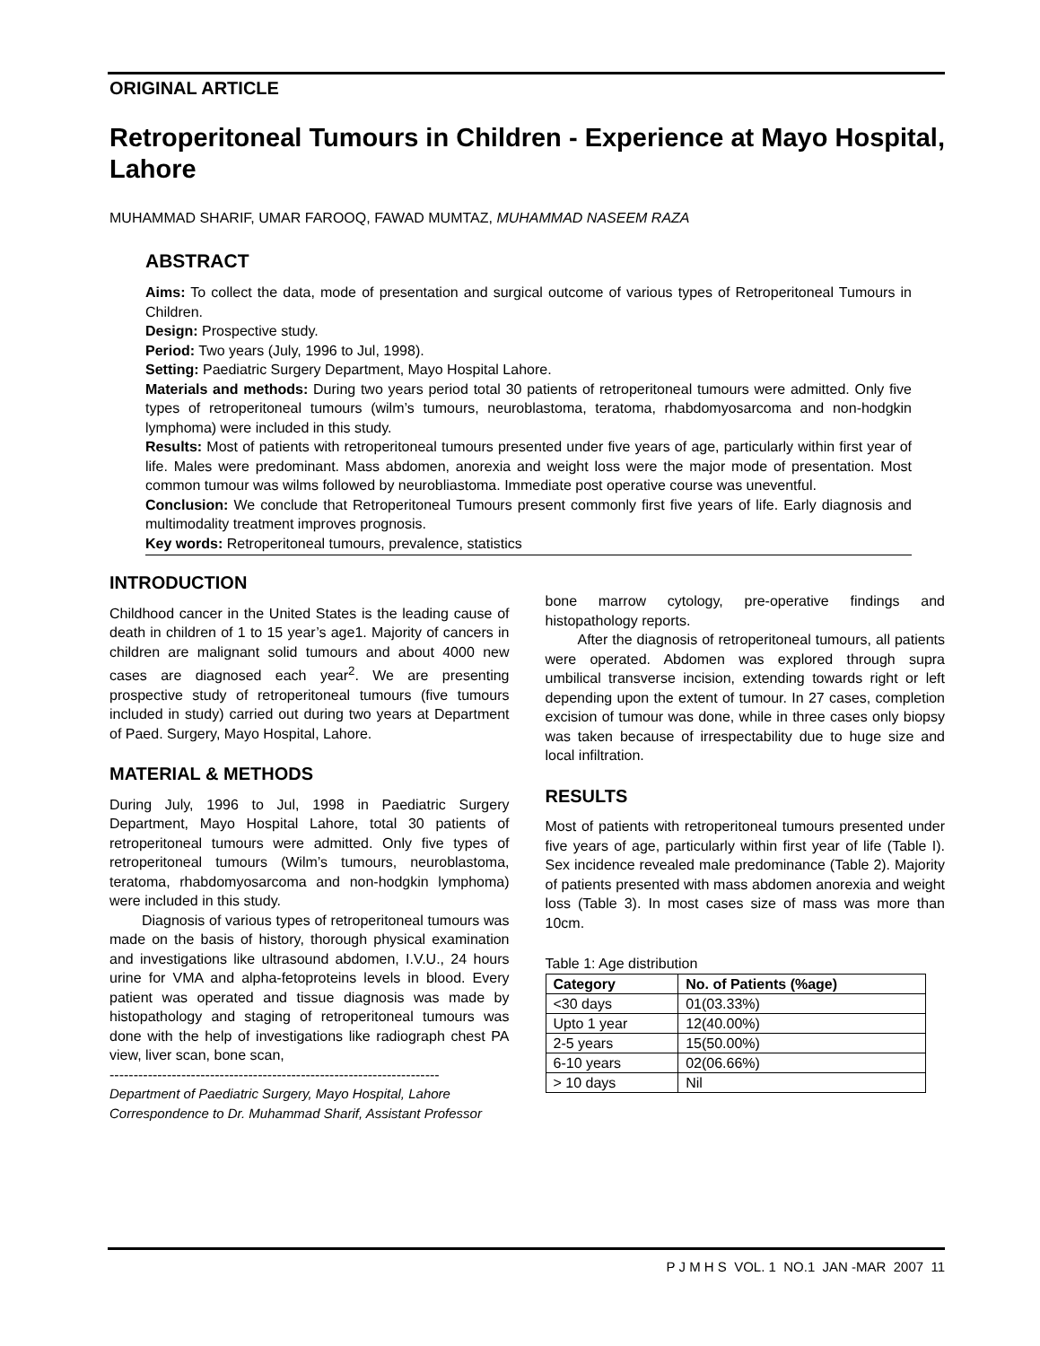ORIGINAL ARTICLE
Retroperitoneal Tumours in Children - Experience at Mayo Hospital, Lahore
MUHAMMAD SHARIF, UMAR FAROOQ, FAWAD MUMTAZ, MUHAMMAD NASEEM RAZA
ABSTRACT
Aims: To collect the data, mode of presentation and surgical outcome of various types of Retroperitoneal Tumours in Children.
Design: Prospective study.
Period: Two years (July, 1996 to Jul, 1998).
Setting: Paediatric Surgery Department, Mayo Hospital Lahore.
Materials and methods: During two years period total 30 patients of retroperitoneal tumours were admitted. Only five types of retroperitoneal tumours (wilm’s tumours, neuroblastoma, teratoma, rhabdomyosarcoma and non-hodgkin lymphoma) were included in this study.
Results: Most of patients with retroperitoneal tumours presented under five years of age, particularly within first year of life. Males were predominant. Mass abdomen, anorexia and weight loss were the major mode of presentation. Most common tumour was wilms followed by neurobliastoma. Immediate post operative course was uneventful.
Conclusion: We conclude that Retroperitoneal Tumours present commonly first five years of life. Early diagnosis and multimodality treatment improves prognosis.
Key words: Retroperitoneal tumours, prevalence, statistics
INTRODUCTION
Childhood cancer in the United States is the leading cause of death in children of 1 to 15 year’s age1. Majority of cancers in children are malignant solid tumours and about 4000 new cases are diagnosed each year<sup>2</sup>. We are presenting prospective study of retroperitoneal tumours (five tumours included in study) carried out during two years at Department of Paed. Surgery, Mayo Hospital, Lahore.
MATERIAL & METHODS
During July, 1996 to Jul, 1998 in Paediatric Surgery Department, Mayo Hospital Lahore, total 30 patients of retroperitoneal tumours were admitted. Only five types of retroperitoneal tumours (Wilm’s tumours, neuroblastoma, teratoma, rhabdomyosarcoma and non-hodgkin lymphoma) were included in this study.
Diagnosis of various types of retroperitoneal tumours was made on the basis of history, thorough physical examination and investigations like ultrasound abdomen, I.V.U., 24 hours urine for VMA and alpha-fetoproteins levels in blood. Every patient was operated and tissue diagnosis was made by histopathology and staging of retroperitoneal tumours was done with the help of investigations like radiograph chest PA view, liver scan, bone scan,
---------------------------------------------------------------------
Department of Paediatric Surgery, Mayo Hospital, Lahore
Correspondence to Dr. Muhammad Sharif, Assistant Professor
bone marrow cytology, pre-operative findings and histopathology reports.
After the diagnosis of retroperitoneal tumours, all patients were operated. Abdomen was explored through supra umbilical transverse incision, extending towards right or left depending upon the extent of tumour. In 27 cases, completion excision of tumour was done, while in three cases only biopsy was taken because of irrespectability due to huge size and local infiltration.
RESULTS
Most of patients with retroperitoneal tumours presented under five years of age, particularly within first year of life (Table I). Sex incidence revealed male predominance (Table 2). Majority of patients presented with mass abdomen anorexia and weight loss (Table 3). In most cases size of mass was more than 10cm.
Table 1: Age distribution
| Category | No. of Patients (%age) |
| --- | --- |
| <30 days | 01(03.33%) |
| Upto 1 year | 12(40.00%) |
| 2-5 years | 15(50.00%) |
| 6-10 years | 02(06.66%) |
| > 10 days | Nil |
P J M H S VOL. 1 NO.1 JAN -MAR 2007 11